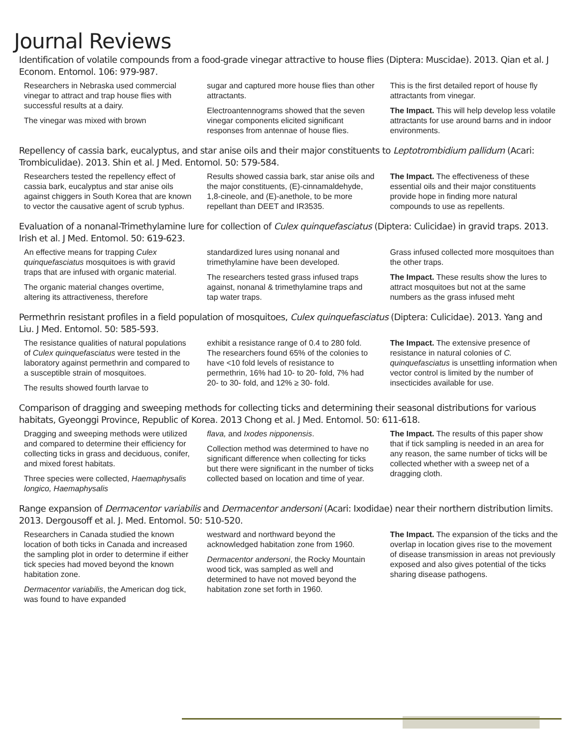Journal Reviews
Identification of volatile compounds from a food-grade vinegar attractive to house flies (Diptera: Muscidae). 2013. Qian et al. J Econom. Entomol. 106: 979-987.
Researchers in Nebraska used commercial vinegar to attract and trap house flies with successful results at a dairy.
The vinegar was mixed with brown
sugar and captured more house flies than other attractants.
Electroantennograms showed that the seven vinegar components elicited significant responses from antennae of house flies.
This is the first detailed report of house fly attractants from vinegar.
The Impact. This will help develop less volatile attractants for use around barns and in indoor environments.
Repellency of cassia bark, eucalyptus, and star anise oils and their major constituents to Leptotrombidium pallidum (Acari: Trombiculidae). 2013. Shin et al. J Med. Entomol. 50: 579-584.
Researchers tested the repellency effect of cassia bark, eucalyptus and star anise oils against chiggers in South Korea that are known to vector the causative agent of scrub typhus.
Results showed cassia bark, star anise oils and the major constituents, (E)-cinnamaldehyde, 1,8-cineole, and (E)-anethole, to be more repellant than DEET and IR3535.
The Impact. The effectiveness of these essential oils and their major constituents provide hope in finding more natural compounds to use as repellents.
Evaluation of a nonanal-Trimethylamine lure for collection of Culex quinquefasciatus (Diptera: Culicidae) in gravid traps. 2013. Irish et al. J Med. Entomol. 50: 619-623.
An effective means for trapping Culex quinquefasciatus mosquitoes is with gravid traps that are infused with organic material.
The organic material changes overtime, altering its attractiveness, therefore
standardized lures using nonanal and trimethylamine have been developed.
The researchers tested grass infused traps against, nonanal & trimethylamine traps and tap water traps.
Grass infused collected more mosquitoes than the other traps.
The Impact. These results show the lures to attract mosquitoes but not at the same numbers as the grass infused meht
Permethrin resistant profiles in a field population of mosquitoes, Culex quinquefasciatus (Diptera: Culicidae). 2013. Yang and Liu. J Med. Entomol. 50: 585-593.
The resistance qualities of natural populations of Culex quinquefasciatus were tested in the laboratory against permethrin and compared to a susceptible strain of mosquitoes.
The results showed fourth larvae to
exhibit a resistance range of 0.4 to 280 fold. The researchers found 65% of the colonies to have <10 fold levels of resistance to permethrin, 16% had 10- to 20- fold, 7% had 20- to 30- fold, and 12% ≥ 30- fold.
The Impact. The extensive presence of resistance in natural colonies of C. quinquefasciatus is unsettling information when vector control is limited by the number of insecticides available for use.
Comparison of dragging and sweeping methods for collecting ticks and determining their seasonal distributions for various habitats, Gyeonggi Province, Republic of Korea. 2013 Chong et al. J Med. Entomol. 50: 611-618.
Dragging and sweeping methods were utilized and compared to determine their efficiency for collecting ticks in grass and deciduous, conifer, and mixed forest habitats.
Three species were collected, Haemaphysalis longico, Haemaphysalis
flava, and Ixodes nipponensis.
Collection method was determined to have no significant difference when collecting for ticks but there were significant in the number of ticks collected based on location and time of year.
The Impact. The results of this paper show that if tick sampling is needed in an area for any reason, the same number of ticks will be collected whether with a sweep net of a dragging cloth.
Range expansion of Dermacentor variabilis and Dermacentor andersoni (Acari: Ixodidae) near their northern distribution limits. 2013. Dergousoff et al. J. Med. Entomol. 50: 510-520.
Researchers in Canada studied the known location of both ticks in Canada and increased the sampling plot in order to determine if either tick species had moved beyond the known habitation zone.
Dermacentor variabilis, the American dog tick, was found to have expanded
westward and northward beyond the acknowledged habitation zone from 1960.
Dermacentor andersoni, the Rocky Mountain wood tick, was sampled as well and determined to have not moved beyond the habitation zone set forth in 1960.
The Impact. The expansion of the ticks and the overlap in location gives rise to the movement of disease transmission in areas not previously exposed and also gives potential of the ticks sharing disease pathogens.